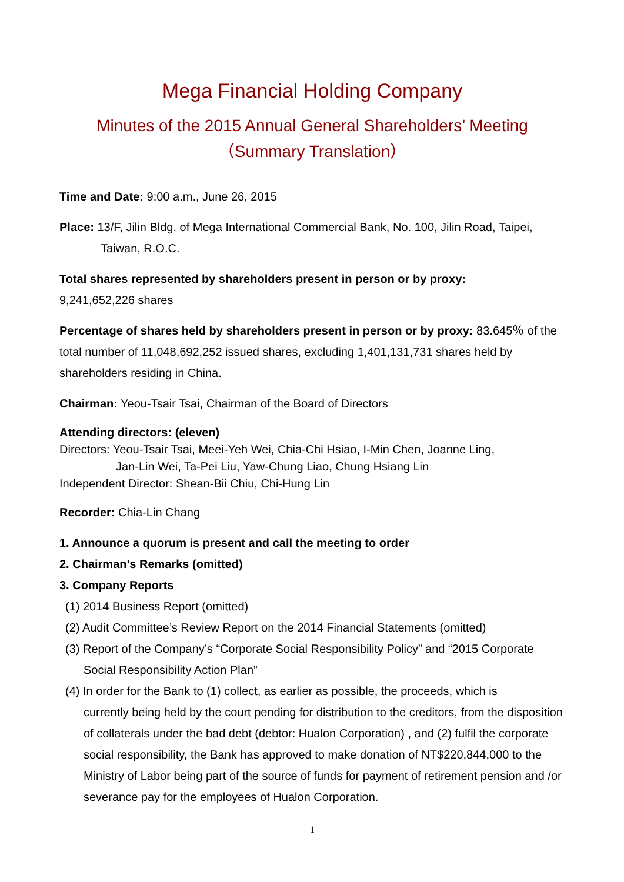Mega Financial Holding Company
Minutes of the 2015 Annual General Shareholders’ Meeting
（Summary Translation）
Time and Date: 9:00 a.m., June 26, 2015
Place: 13/F, Jilin Bldg. of Mega International Commercial Bank, No. 100, Jilin Road, Taipei,
Taiwan, R.O.C.
Total shares represented by shareholders present in person or by proxy:
9,241,652,226 shares
Percentage of shares held by shareholders present in person or by proxy: 83.645％ of the total number of 11,048,692,252 issued shares, excluding 1,401,131,731 shares held by shareholders residing in China.
Chairman: Yeou-Tsair Tsai, Chairman of the Board of Directors
Attending directors: (eleven)
Directors: Yeou-Tsair Tsai, Meei-Yeh Wei, Chia-Chi Hsiao, I-Min Chen, Joanne Ling,
Jan-Lin Wei, Ta-Pei Liu, Yaw-Chung Liao, Chung Hsiang Lin
Independent Director: Shean-Bii Chiu, Chi-Hung Lin
Recorder: Chia-Lin Chang
1. Announce a quorum is present and call the meeting to order
2. Chairman’s Remarks (omitted)
3. Company Reports
(1) 2014 Business Report (omitted)
(2) Audit Committee’s Review Report on the 2014 Financial Statements (omitted)
(3) Report of the Company’s “Corporate Social Responsibility Policy” and “2015 Corporate
Social Responsibility Action Plan”
(4) In order for the Bank to (1) collect, as earlier as possible, the proceeds, which is
currently being held by the court pending for distribution to the creditors, from the disposition of collaterals under the bad debt (debtor: Hualon Corporation) , and (2) fulfil the corporate social responsibility, the Bank has approved to make donation of NT$220,844,000 to the Ministry of Labor being part of the source of funds for payment of retirement pension and /or severance pay for the employees of Hualon Corporation.
1